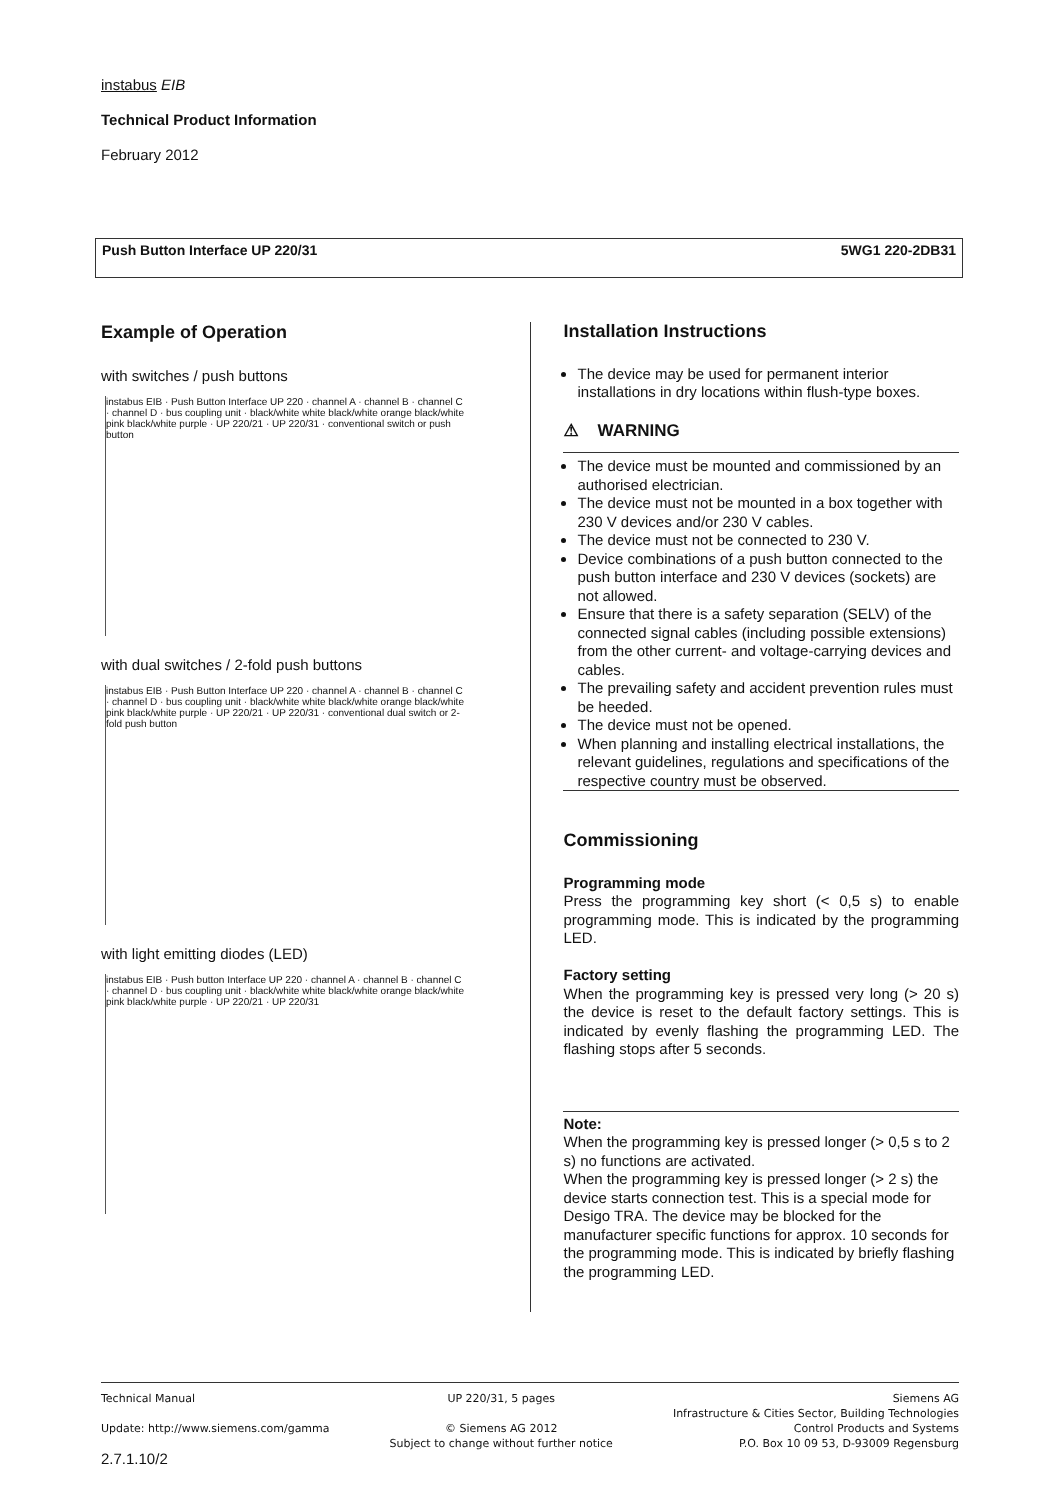instabus EIB
Technical Product Information
February 2012
Push Button Interface UP 220/31 5WG1 220-2DB31
Example of Operation
with switches / push buttons
instabus EIB · Push Button Interface UP 220 · channel A · channel B · channel C · channel D · bus coupling unit · black/white white black/white orange black/white pink black/white purple · UP 220/21 · UP 220/31 · conventional switch or push button
with dual switches / 2-fold push buttons
instabus EIB · Push Button Interface UP 220 · channel A · channel B · channel C · channel D · bus coupling unit · black/white white black/white orange black/white pink black/white purple · UP 220/21 · UP 220/31 · conventional dual switch or 2-fold push button
with light emitting diodes (LED)
instabus EIB · Push button Interface UP 220 · channel A · channel B · channel C · channel D · bus coupling unit · black/white white black/white orange black/white pink black/white purple · UP 220/21 · UP 220/31
Installation Instructions
The device may be used for permanent interior installations in dry locations within flush-type boxes.
⚠ WARNING
The device must be mounted and commissioned by an authorised electrician.
The device must not be mounted in a box together with 230 V devices and/or 230 V cables.
The device must not be connected to 230 V.
Device combinations of a push button connected to the push button interface and 230 V devices (sockets) are not allowed.
Ensure that there is a safety separation (SELV) of the connected signal cables (including possible extensions) from the other current- and voltage-carrying devices and cables.
The prevailing safety and accident prevention rules must be heeded.
The device must not be opened.
When planning and installing electrical installations, the relevant guidelines, regulations and specifications of the respective country must be observed.
Commissioning
Programming mode
Press the programming key short (< 0,5 s) to enable programming mode. This is indicated by the programming LED.
Factory setting
When the programming key is pressed very long (> 20 s) the device is reset to the default factory settings. This is indicated by evenly flashing the programming LED. The flashing stops after 5 seconds.
Note:
When the programming key is pressed longer (> 0,5 s to 2 s) no functions are activated.
When the programming key is pressed longer (> 2 s) the device starts connection test. This is a special mode for Desigo TRA. The device may be blocked for the manufacturer specific functions for approx. 10 seconds for the programming mode. This is indicated by briefly flashing the programming LED.
Technical Manual
Update: http://www.siemens.com/gamma
2.7.1.10/2
UP 220/31, 5 pages
© Siemens AG 2012
Subject to change without further notice
Siemens AG
Infrastructure & Cities Sector, Building Technologies
Control Products and Systems
P.O. Box 10 09 53, D-93009 Regensburg